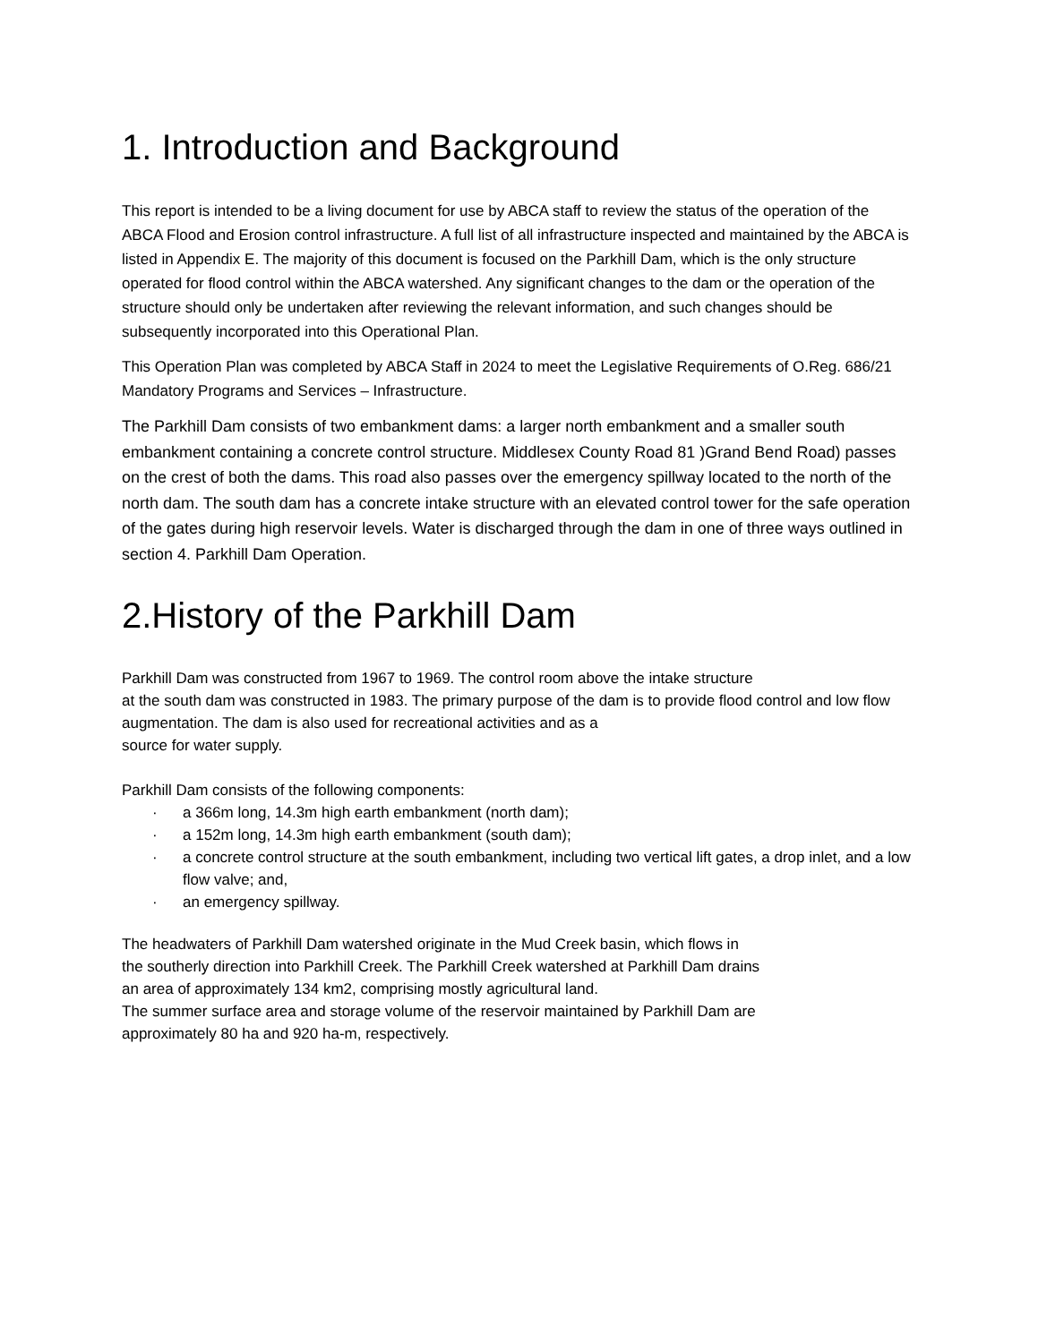1. Introduction and Background
This report is intended to be a living document for use by ABCA staff to review the status of the operation of the ABCA Flood and Erosion control infrastructure. A full list of all infrastructure inspected and maintained by the ABCA is listed in Appendix E. The majority of this document is focused on the Parkhill Dam, which is the only structure operated for flood control within the ABCA watershed. Any significant changes to the dam or the operation of the structure should only be undertaken after reviewing the relevant information, and such changes should be subsequently incorporated into this Operational Plan.
This Operation Plan was completed by ABCA Staff in 2024 to meet the Legislative Requirements of O.Reg. 686/21 Mandatory Programs and Services – Infrastructure.
The Parkhill Dam consists of two embankment dams: a larger north embankment and a smaller south embankment containing a concrete control structure. Middlesex County Road 81 )Grand Bend Road) passes on the crest of both the dams. This road also passes over the emergency spillway located to the north of the north dam. The south dam has a concrete intake structure with an elevated control tower for the safe operation of the gates during high reservoir levels. Water is discharged through the dam in one of three ways outlined in section 4. Parkhill Dam Operation.
2.History of the Parkhill Dam
Parkhill Dam was constructed from 1967 to 1969. The control room above the intake structure
at the south dam was constructed in 1983. The primary purpose of the dam is to provide flood control and low flow augmentation. The dam is also used for recreational activities and as a
source for water supply.
Parkhill Dam consists of the following components:
· a 366m long, 14.3m high earth embankment (north dam);
· a 152m long, 14.3m high earth embankment (south dam);
· a concrete control structure at the south embankment, including two vertical lift gates, a drop inlet, and a low flow valve; and,
· an emergency spillway.
The headwaters of Parkhill Dam watershed originate in the Mud Creek basin, which flows in
the southerly direction into Parkhill Creek. The Parkhill Creek watershed at Parkhill Dam drains
an area of approximately 134 km2, comprising mostly agricultural land.
The summer surface area and storage volume of the reservoir maintained by Parkhill Dam are
approximately 80 ha and 920 ha-m, respectively.